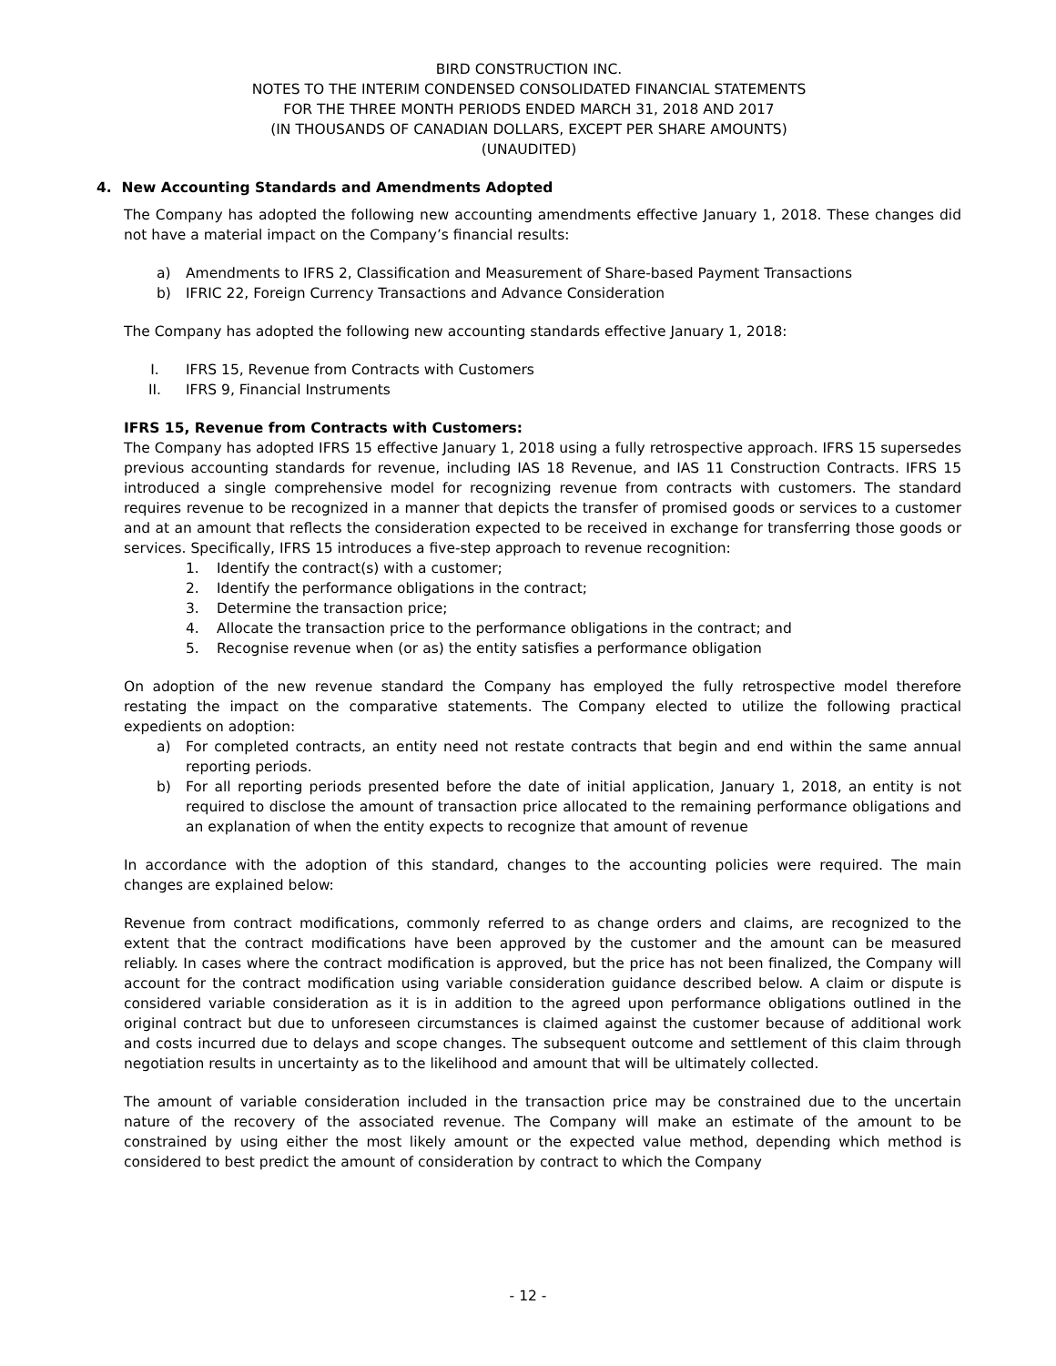BIRD CONSTRUCTION INC.
NOTES TO THE INTERIM CONDENSED CONSOLIDATED FINANCIAL STATEMENTS
FOR THE THREE MONTH PERIODS ENDED MARCH 31, 2018 AND 2017
(IN THOUSANDS OF CANADIAN DOLLARS, EXCEPT PER SHARE AMOUNTS)
(UNAUDITED)
4. New Accounting Standards and Amendments Adopted
The Company has adopted the following new accounting amendments effective January 1, 2018. These changes did not have a material impact on the Company’s financial results:
a) Amendments to IFRS 2, Classification and Measurement of Share-based Payment Transactions
b) IFRIC 22, Foreign Currency Transactions and Advance Consideration
The Company has adopted the following new accounting standards effective January 1, 2018:
I. IFRS 15, Revenue from Contracts with Customers
II. IFRS 9, Financial Instruments
IFRS 15, Revenue from Contracts with Customers:
The Company has adopted IFRS 15 effective January 1, 2018 using a fully retrospective approach. IFRS 15 supersedes previous accounting standards for revenue, including IAS 18 Revenue, and IAS 11 Construction Contracts. IFRS 15 introduced a single comprehensive model for recognizing revenue from contracts with customers. The standard requires revenue to be recognized in a manner that depicts the transfer of promised goods or services to a customer and at an amount that reflects the consideration expected to be received in exchange for transferring those goods or services. Specifically, IFRS 15 introduces a five-step approach to revenue recognition:
1. Identify the contract(s) with a customer;
2. Identify the performance obligations in the contract;
3. Determine the transaction price;
4. Allocate the transaction price to the performance obligations in the contract; and
5. Recognise revenue when (or as) the entity satisfies a performance obligation
On adoption of the new revenue standard the Company has employed the fully retrospective model therefore restating the impact on the comparative statements. The Company elected to utilize the following practical expedients on adoption:
a) For completed contracts, an entity need not restate contracts that begin and end within the same annual reporting periods.
b) For all reporting periods presented before the date of initial application, January 1, 2018, an entity is not required to disclose the amount of transaction price allocated to the remaining performance obligations and an explanation of when the entity expects to recognize that amount of revenue
In accordance with the adoption of this standard, changes to the accounting policies were required. The main changes are explained below:
Revenue from contract modifications, commonly referred to as change orders and claims, are recognized to the extent that the contract modifications have been approved by the customer and the amount can be measured reliably. In cases where the contract modification is approved, but the price has not been finalized, the Company will account for the contract modification using variable consideration guidance described below. A claim or dispute is considered variable consideration as it is in addition to the agreed upon performance obligations outlined in the original contract but due to unforeseen circumstances is claimed against the customer because of additional work and costs incurred due to delays and scope changes. The subsequent outcome and settlement of this claim through negotiation results in uncertainty as to the likelihood and amount that will be ultimately collected.
The amount of variable consideration included in the transaction price may be constrained due to the uncertain nature of the recovery of the associated revenue. The Company will make an estimate of the amount to be constrained by using either the most likely amount or the expected value method, depending which method is considered to best predict the amount of consideration by contract to which the Company
- 12 -